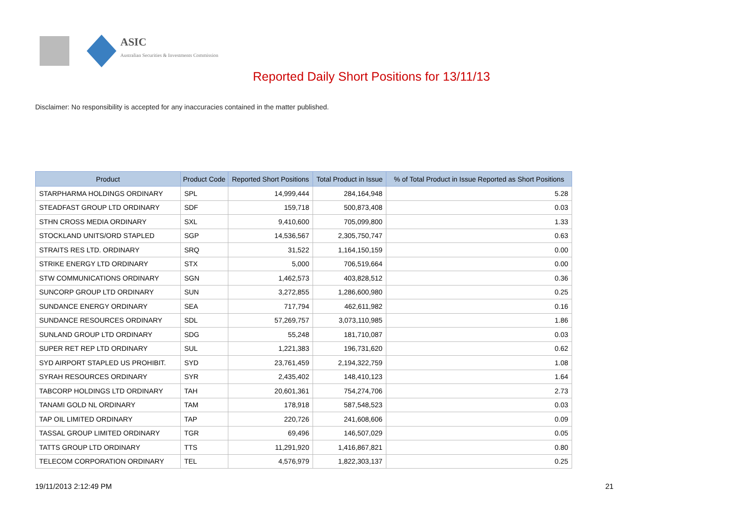ASIC
Australian Securities & Investments Commission
Reported Daily Short Positions for 13/11/13
Disclaimer: No responsibility is accepted for any inaccuracies contained in the matter published.
| Product | Product Code | Reported Short Positions | Total Product in Issue | % of Total Product in Issue Reported as Short Positions |
| --- | --- | --- | --- | --- |
| STARPHARMA HOLDINGS ORDINARY | SPL | 14,999,444 | 284,164,948 | 5.28 |
| STEADFAST GROUP LTD ORDINARY | SDF | 159,718 | 500,873,408 | 0.03 |
| STHN CROSS MEDIA ORDINARY | SXL | 9,410,600 | 705,099,800 | 1.33 |
| STOCKLAND UNITS/ORD STAPLED | SGP | 14,536,567 | 2,305,750,747 | 0.63 |
| STRAITS RES LTD. ORDINARY | SRQ | 31,522 | 1,164,150,159 | 0.00 |
| STRIKE ENERGY LTD ORDINARY | STX | 5,000 | 706,519,664 | 0.00 |
| STW COMMUNICATIONS ORDINARY | SGN | 1,462,573 | 403,828,512 | 0.36 |
| SUNCORP GROUP LTD ORDINARY | SUN | 3,272,855 | 1,286,600,980 | 0.25 |
| SUNDANCE ENERGY ORDINARY | SEA | 717,794 | 462,611,982 | 0.16 |
| SUNDANCE RESOURCES ORDINARY | SDL | 57,269,757 | 3,073,110,985 | 1.86 |
| SUNLAND GROUP LTD ORDINARY | SDG | 55,248 | 181,710,087 | 0.03 |
| SUPER RET REP LTD ORDINARY | SUL | 1,221,383 | 196,731,620 | 0.62 |
| SYD AIRPORT STAPLED US PROHIBIT. | SYD | 23,761,459 | 2,194,322,759 | 1.08 |
| SYRAH RESOURCES ORDINARY | SYR | 2,435,402 | 148,410,123 | 1.64 |
| TABCORP HOLDINGS LTD ORDINARY | TAH | 20,601,361 | 754,274,706 | 2.73 |
| TANAMI GOLD NL ORDINARY | TAM | 178,918 | 587,548,523 | 0.03 |
| TAP OIL LIMITED ORDINARY | TAP | 220,726 | 241,608,606 | 0.09 |
| TASSAL GROUP LIMITED ORDINARY | TGR | 69,496 | 146,507,029 | 0.05 |
| TATTS GROUP LTD ORDINARY | TTS | 11,291,920 | 1,416,867,821 | 0.80 |
| TELECOM CORPORATION ORDINARY | TEL | 4,576,979 | 1,822,303,137 | 0.25 |
19/11/2013 2:12:49 PM 21